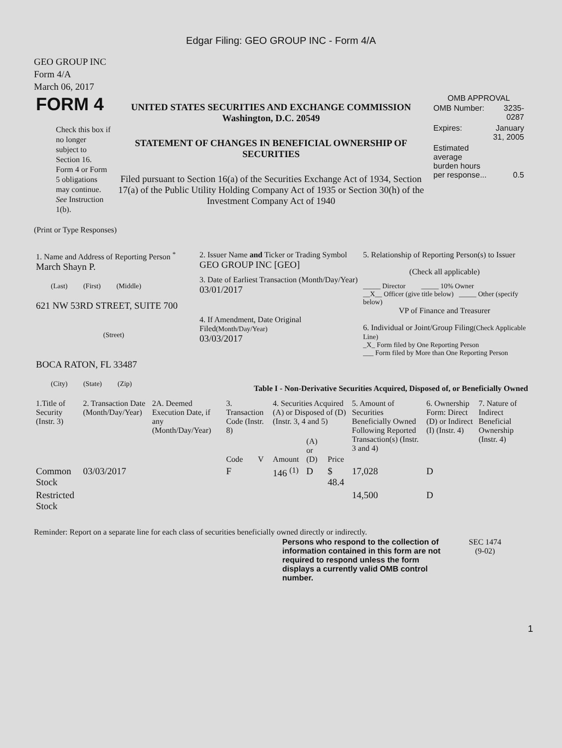Edgar Filing: GEO GROUP INC - Form 4/A
GEO GROUP INC
Form 4/A
March 06, 2017
| FORM 4 Check this box if no longer subject to Section 16. Form 4 or Form 5 obligations may continue. See Instruction 1(b). | UNITED STATES SECURITIES AND EXCHANGE COMMISSION Washington, D.C. 20549 STATEMENT OF CHANGES IN BENEFICIAL OWNERSHIP OF SECURITIES Filed pursuant to Section 16(a) of the Securities Exchange Act of 1934, Section 17(a) of the Public Utility Holding Company Act of 1935 or Section 30(h) of the Investment Company Act of 1940 | OMB APPROVAL / OMB Number: / 3235-0287 / / Expires: / January 31, 2005 / / Estimated average burden hours per response... / 0.5 / |
(Print or Type Responses)
| 1. Name and Address of Reporting Person <sup>*</sup> March Shayn P. (Last) (First) (Middle) 621 NW 53RD STREET, SUITE 700 (Street) BOCA RATON, FL 33487 (City) (State) (Zip) | 2. Issuer Name and Ticker or Trading Symbol GEO GROUP INC [GEO] 3. Date of Earliest Transaction (Month/Day/Year) 03/01/2017 4. If Amendment, Date Original Filed (Month/Day/Year) 03/03/2017 | 5. Relationship of Reporting Person(s) to Issuer (Check all applicable) _____ Director _____ 10% Owner __X__ Officer (give title below) _____ Other (specify below) VP of Finance and Treasurer 6. Individual or Joint/Group Filing (Check Applicable Line) _X_ Form filed by One Reporting Person ___ Form filed by More than One Reporting Person |
Table I - Non-Derivative Securities Acquired, Disposed of, or Beneficially Owned
| 1.Title of Security (Instr. 3) | 2. Transaction Date (Month/Day/Year) | 2A. Deemed Execution Date, if any (Month/Day/Year) | 3. Transaction Code (Instr. 8) | | 4. Securities Acquired (A) or Disposed of (D) (Instr. 3, 4 and 5) | | | 5. Amount of Securities Beneficially Owned Following Reported Transaction(s) (Instr. 3 and 4) | 6. Ownership Form: Direct (D) or Indirect (I) (Instr. 4) | 7. Nature of Indirect Beneficial Ownership (Instr. 4) |
| --- | --- | --- | --- | --- | --- | --- | --- | --- | --- | --- |
| | | | Code | V | Amount | (A) or (D) | Price | | | |
| Common Stock | 03/03/2017 | | F | | 146 <sup>(1)</sup> | D | $ 48.4 | 17,028 | D | |
| Restricted Stock | | | | | | | | 14,500 | D | |
Reminder: Report on a separate line for each class of securities beneficially owned directly or indirectly.
| Persons who respond to the collection of information contained in this form are not required to respond unless the form displays a currently valid OMB control number. | SEC 1474 (9-02) |
1